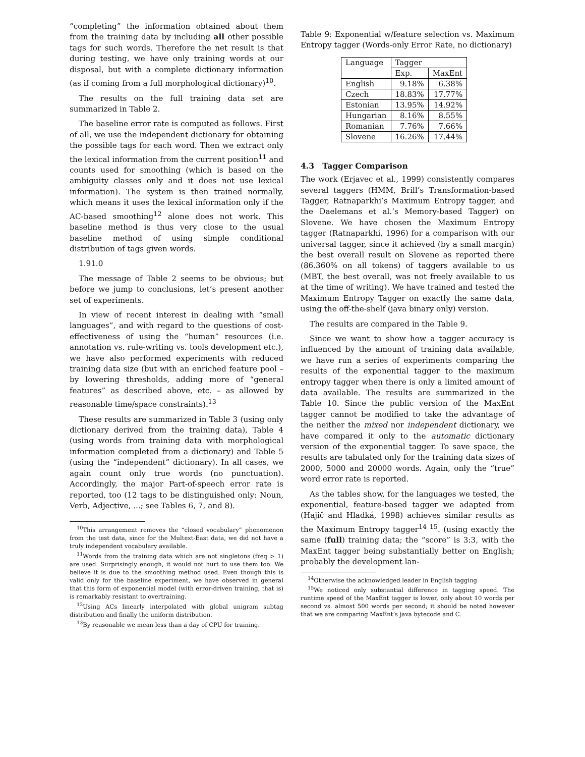“completing” the information obtained about them from the training data by including all other possible tags for such words. Therefore the net result is that during testing, we have only training words at our disposal, but with a complete dictionary information (as if coming from a full morphological dictionary)<sup>10</sup>.
The results on the full training data set are summarized in Table 2.
The baseline error rate is computed as follows. First of all, we use the independent dictionary for obtaining the possible tags for each word. Then we extract only the lexical information from the current position<sup>11</sup> and counts used for smoothing (which is based on the ambiguity classes only and it does not use lexical information). The system is then trained normally, which means it uses the lexical information only if the AC-based smoothing<sup>12</sup> alone does not work. This baseline method is thus very close to the usual baseline method of using simple conditional distribution of tags given words.
1.91.0
The message of Table 2 seems to be obvious; but before we jump to conclusions, let’s present another set of experiments.
In view of recent interest in dealing with “small languages”, and with regard to the questions of cost-effectiveness of using the “human” resources (i.e. annotation vs. rule-writing vs. tools development etc.), we have also performed experiments with reduced training data size (but with an enriched feature pool – by lowering thresholds, adding more of “general features” as described above, etc. – as allowed by reasonable time/space constraints).<sup>13</sup>
These results are summarized in Table 3 (using only dictionary derived from the training data), Table 4 (using words from training data with morphological information completed from a dictionary) and Table 5 (using the “independent” dictionary). In all cases, we again count only true words (no punctuation). Accordingly, the major Part-of-speech error rate is reported, too (12 tags to be distinguished only: Noun, Verb, Adjective, ...; see Tables 6, 7, and 8).
<sup>10</sup> This arrangement removes the “closed vocabulary” phenomenon from the test data, since for the Multext-East data, we did not have a truly independent vocabulary available.
<sup>11</sup> Words from the training data which are not singletons (freq > 1) are used. Surprisingly enough, it would not hurt to use them too. We believe it is due to the smoothing method used. Even though this is valid only for the baseline experiment, we have observed in general that this form of exponential model (with error-driven training, that is) is remarkably resistant to overtraining.
<sup>12</sup> Using ACs linearly interpolated with global unigram subtag distribution and finally the uniform distribution.
<sup>13</sup> By reasonable we mean less than a day of CPU for training.
Table 9: Exponential w/feature selection vs. Maximum Entropy tagger (Words-only Error Rate, no dictionary)
| Language | Tagger | |
| --- | --- | --- |
| | Exp. | MaxEnt |
| English | 9.18% | 6.38% |
| Czech | 18.83% | 17.77% |
| Estonian | 13.95% | 14.92% |
| Hungarian | 8.16% | 8.55% |
| Romanian | 7.76% | 7.66% |
| Slovene | 16.26% | 17.44% |
4.3 Tagger Comparison
The work (Erjavec et al., 1999) consistently compares several taggers (HMM, Brill’s Transformation-based Tagger, Ratnaparkhi’s Maximum Entropy tagger, and the Daelemans et al.’s Memory-based Tagger) on Slovene. We have chosen the Maximum Entropy tagger (Ratnaparkhi, 1996) for a comparison with our universal tagger, since it achieved (by a small margin) the best overall result on Slovene as reported there (86.360% on all tokens) of taggers available to us (MBT, the best overall, was not freely available to us at the time of writing). We have trained and tested the Maximum Entropy Tagger on exactly the same data, using the off-the-shelf (java binary only) version.
The results are compared in the Table 9.
Since we want to show how a tagger accuracy is influenced by the amount of training data available, we have run a series of experiments comparing the results of the exponential tagger to the maximum entropy tagger when there is only a limited amount of data available. The results are summarized in the Table 10. Since the public version of the MaxEnt tagger cannot be modified to take the advantage of the neither the mixed nor independent dictionary, we have compared it only to the automatic dictionary version of the exponential tagger. To save space, the results are tabulated only for the training data sizes of 2000, 5000 and 20000 words. Again, only the “true” word error rate is reported.
As the tables show, for the languages we tested, the exponential, feature-based tagger we adapted from (Hajič and Hladká, 1998) achieves similar results as the Maximum Entropy tagger<sup>14 15</sup>. (using exactly the same (full) training data; the “score” is 3:3, with the MaxEnt tagger being substantially better on English; probably the development lan-
<sup>14</sup> Otherwise the acknowledged leader in English tagging
<sup>15</sup> We noticed only substantial difference in tagging speed. The runtime speed of the MaxEnt tagger is lower, only about 10 words per second vs. almost 500 words per second; it should be noted however that we are comparing MaxEnt’s java bytecode and C.